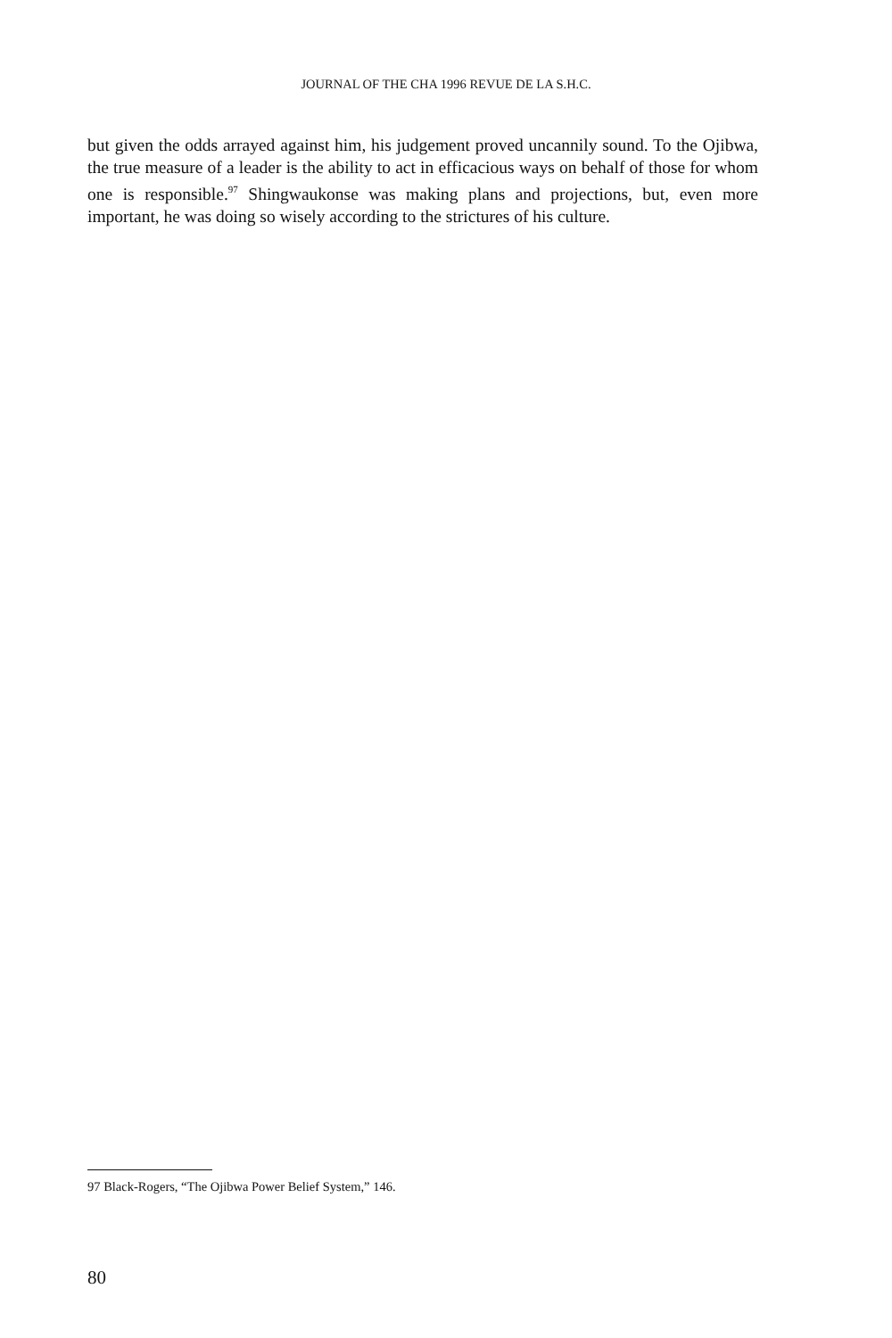JOURNAL OF THE CHA 1996 REVUE DE LA S.H.C.
but given the odds arrayed against him, his judgement proved uncannily sound. To the Ojibwa, the true measure of a leader is the ability to act in efficacious ways on behalf of those for whom one is responsible.<sup>97</sup> Shingwaukonse was making plans and projections, but, even more important, he was doing so wisely according to the strictures of his culture.
97 Black-Rogers, “The Ojibwa Power Belief System,” 146.
80